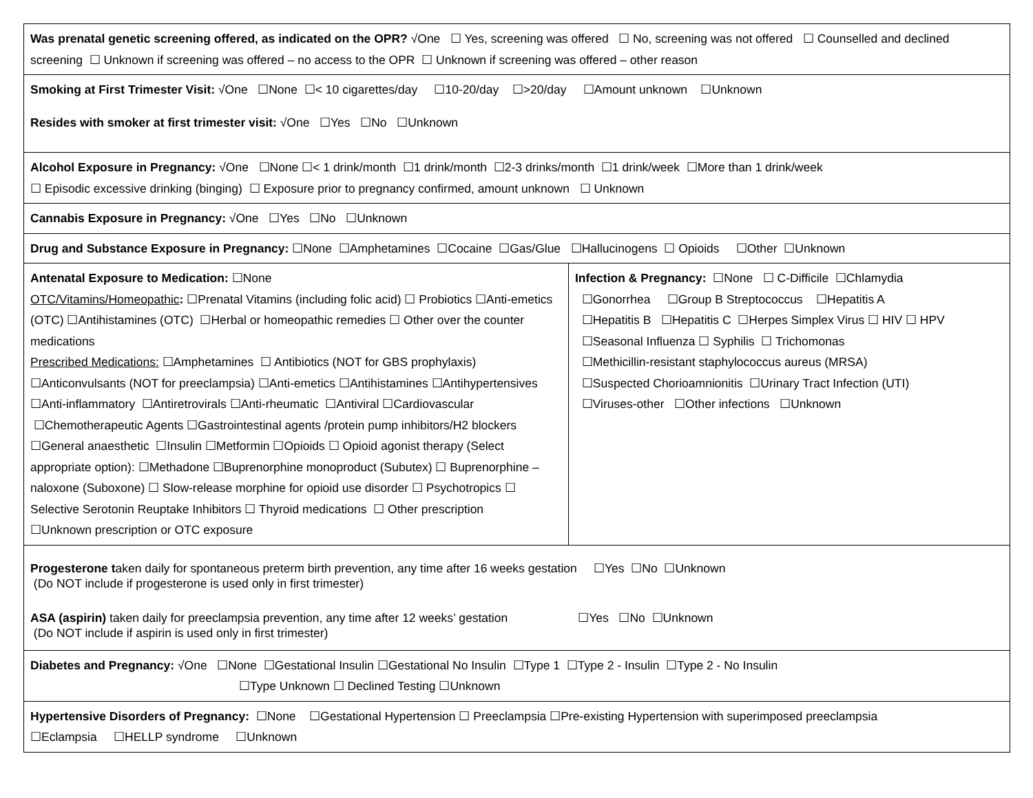| Was prenatal genetic screening offered, as indicated on the OPR? √One ☐ Yes, screening was offered ☐ No, screening was not offered ☐ Counselled and declined screening ☐ Unknown if screening was offered – no access to the OPR ☐ Unknown if screening was offered – other reason | |
| Smoking at First Trimester Visit: √One ☐None ☐< 10 cigarettes/day ☐10-20/day ☐>20/day ☐Amount unknown ☐Unknown Resides with smoker at first trimester visit: √One ☐Yes ☐No ☐Unknown | |
| Alcohol Exposure in Pregnancy: √One ☐None ☐< 1 drink/month ☐1 drink/month ☐2-3 drinks/month ☐1 drink/week ☐More than 1 drink/week ☐ Episodic excessive drinking (binging) ☐ Exposure prior to pregnancy confirmed, amount unknown ☐ Unknown | |
| Cannabis Exposure in Pregnancy: √One ☐Yes ☐No ☐Unknown | |
| Drug and Substance Exposure in Pregnancy: ☐None ☐Amphetamines ☐Cocaine ☐Gas/Glue ☐Hallucinogens ☐ Opioids ☐Other ☐Unknown | |
| Antenatal Exposure to Medication: ☐None OTC/Vitamins/Homeopathic : ☐Prenatal Vitamins (including folic acid) ☐ Probiotics ☐Anti-emetics (OTC) ☐Antihistamines (OTC) ☐Herbal or homeopathic remedies ☐ Other over the counter medications Prescribed Medications: ☐Amphetamines ☐ Antibiotics (NOT for GBS prophylaxis) ☐Anticonvulsants (NOT for preeclampsia) ☐Anti-emetics ☐Antihistamines ☐Antihypertensives ☐Anti-inflammatory ☐Antiretrovirals ☐Anti-rheumatic ☐Antiviral ☐Cardiovascular ☐Chemotherapeutic Agents ☐Gastrointestinal agents /protein pump inhibitors/H2 blockers ☐General anaesthetic ☐Insulin ☐Metformin ☐Opioids ☐ Opioid agonist therapy (Select appropriate option): ☐Methadone ☐Buprenorphine monoproduct (Subutex) ☐ Buprenorphine – naloxone (Suboxone) ☐ Slow-release morphine for opioid use disorder ☐ Psychotropics ☐ Selective Serotonin Reuptake Inhibitors ☐ Thyroid medications ☐ Other prescription ☐Unknown prescription or OTC exposure | Infection & Pregnancy: ☐None ☐ C-Difficile ☐Chlamydia ☐Gonorrhea ☐Group B Streptococcus ☐Hepatitis A ☐Hepatitis B ☐Hepatitis C ☐Herpes Simplex Virus ☐ HIV ☐ HPV ☐Seasonal Influenza ☐ Syphilis ☐ Trichomonas ☐Methicillin-resistant staphylococcus aureus (MRSA) ☐Suspected Chorioamnionitis ☐Urinary Tract Infection (UTI) ☐Viruses-other ☐Other infections ☐Unknown |
| Progesterone t aken daily for spontaneous preterm birth prevention, any time after 16 weeks gestation ☐Yes ☐No ☐Unknown (Do NOT include if progesterone is used only in first trimester) ASA (aspirin) taken daily for preeclampsia prevention, any time after 12 weeks’ gestation ☐Yes ☐No ☐Unknown (Do NOT include if aspirin is used only in first trimester) | |
| Diabetes and Pregnancy: √One ☐None ☐Gestational Insulin ☐Gestational No Insulin ☐Type 1 ☐Type 2 - Insulin ☐Type 2 - No Insulin ☐Type Unknown ☐ Declined Testing ☐Unknown | |
| Hypertensive Disorders of Pregnancy: ☐None ☐Gestational Hypertension ☐ Preeclampsia ☐Pre-existing Hypertension with superimposed preeclampsia ☐Eclampsia ☐HELLP syndrome ☐Unknown | |